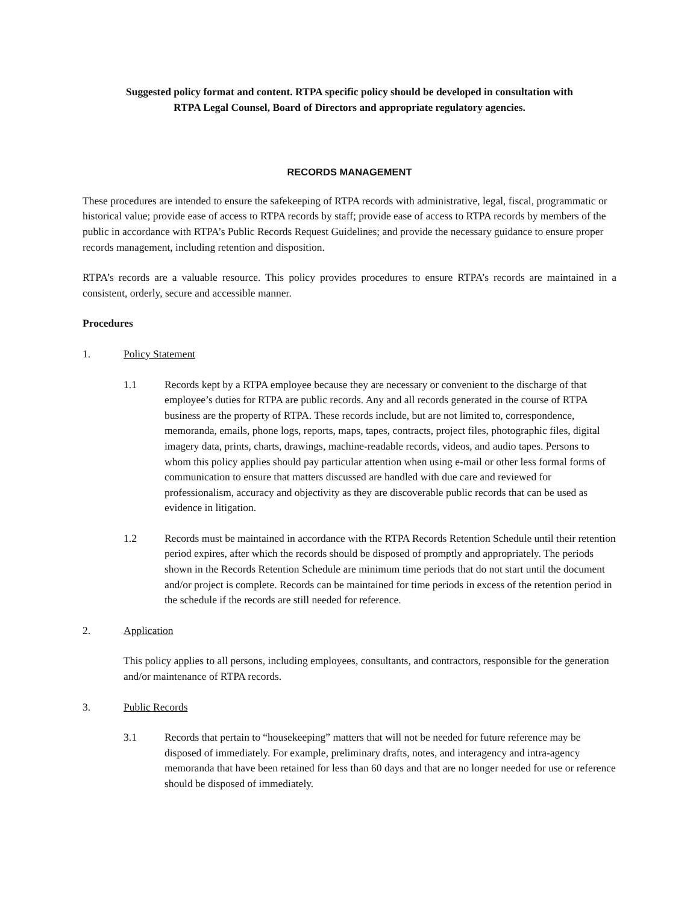Suggested policy format and content. RTPA specific policy should be developed in consultation with
RTPA Legal Counsel, Board of Directors and appropriate regulatory agencies.
RECORDS MANAGEMENT
These procedures are intended to ensure the safekeeping of RTPA records with administrative, legal, fiscal, programmatic or historical value; provide ease of access to RTPA records by staff; provide ease of access to RTPA records by members of the public in accordance with RTPA’s Public Records Request Guidelines; and provide the necessary guidance to ensure proper records management, including retention and disposition.
RTPA’s records are a valuable resource. This policy provides procedures to ensure RTPA’s records are maintained in a consistent, orderly, secure and accessible manner.
Procedures
1. Policy Statement
1.1 Records kept by a RTPA employee because they are necessary or convenient to the discharge of that employee’s duties for RTPA are public records. Any and all records generated in the course of RTPA business are the property of RTPA. These records include, but are not limited to, correspondence, memoranda, emails, phone logs, reports, maps, tapes, contracts, project files, photographic files, digital imagery data, prints, charts, drawings, machine-readable records, videos, and audio tapes. Persons to whom this policy applies should pay particular attention when using e-mail or other less formal forms of communication to ensure that matters discussed are handled with due care and reviewed for professionalism, accuracy and objectivity as they are discoverable public records that can be used as evidence in litigation.
1.2 Records must be maintained in accordance with the RTPA Records Retention Schedule until their retention period expires, after which the records should be disposed of promptly and appropriately. The periods shown in the Records Retention Schedule are minimum time periods that do not start until the document and/or project is complete. Records can be maintained for time periods in excess of the retention period in the schedule if the records are still needed for reference.
2. Application
This policy applies to all persons, including employees, consultants, and contractors, responsible for the generation and/or maintenance of RTPA records.
3. Public Records
3.1 Records that pertain to “housekeeping” matters that will not be needed for future reference may be disposed of immediately. For example, preliminary drafts, notes, and interagency and intra-agency memoranda that have been retained for less than 60 days and that are no longer needed for use or reference should be disposed of immediately.